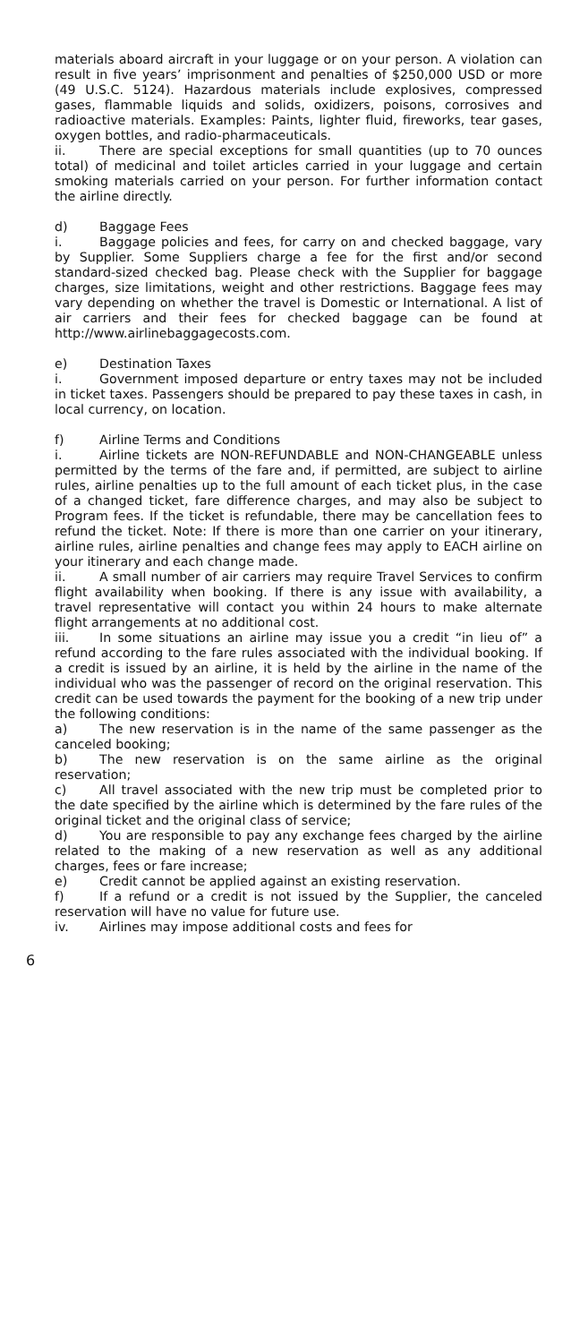materials aboard aircraft in your luggage or on your person. A violation can result in five years’ imprisonment and penalties of $250,000 USD or more (49 U.S.C. 5124). Hazardous materials include explosives, compressed gases, flammable liquids and solids, oxidizers, poisons, corrosives and radioactive materials. Examples: Paints, lighter fluid, fireworks, tear gases, oxygen bottles, and radio-pharmaceuticals.
ii. There are special exceptions for small quantities (up to 70 ounces total) of medicinal and toilet articles carried in your luggage and certain smoking materials carried on your person. For further information contact the airline directly.
d) Baggage Fees
i. Baggage policies and fees, for carry on and checked baggage, vary by Supplier. Some Suppliers charge a fee for the first and/or second standard-sized checked bag. Please check with the Supplier for baggage charges, size limitations, weight and other restrictions. Baggage fees may vary depending on whether the travel is Domestic or International. A list of air carriers and their fees for checked baggage can be found at http://www.airlinebaggagecosts.com.
e) Destination Taxes
i. Government imposed departure or entry taxes may not be included in ticket taxes. Passengers should be prepared to pay these taxes in cash, in local currency, on location.
f) Airline Terms and Conditions
i. Airline tickets are NON-REFUNDABLE and NON-CHANGEABLE unless permitted by the terms of the fare and, if permitted, are subject to airline rules, airline penalties up to the full amount of each ticket plus, in the case of a changed ticket, fare difference charges, and may also be subject to Program fees. If the ticket is refundable, there may be cancellation fees to refund the ticket. Note: If there is more than one carrier on your itinerary, airline rules, airline penalties and change fees may apply to EACH airline on your itinerary and each change made.
ii. A small number of air carriers may require Travel Services to confirm flight availability when booking. If there is any issue with availability, a travel representative will contact you within 24 hours to make alternate flight arrangements at no additional cost.
iii. In some situations an airline may issue you a credit “in lieu of” a refund according to the fare rules associated with the individual booking. If a credit is issued by an airline, it is held by the airline in the name of the individual who was the passenger of record on the original reservation. This credit can be used towards the payment for the booking of a new trip under the following conditions:
a) The new reservation is in the name of the same passenger as the canceled booking;
b) The new reservation is on the same airline as the original reservation;
c) All travel associated with the new trip must be completed prior to the date specified by the airline which is determined by the fare rules of the original ticket and the original class of service;
d) You are responsible to pay any exchange fees charged by the airline related to the making of a new reservation as well as any additional charges, fees or fare increase;
e) Credit cannot be applied against an existing reservation.
f) If a refund or a credit is not issued by the Supplier, the canceled reservation will have no value for future use.
iv. Airlines may impose additional costs and fees for
6